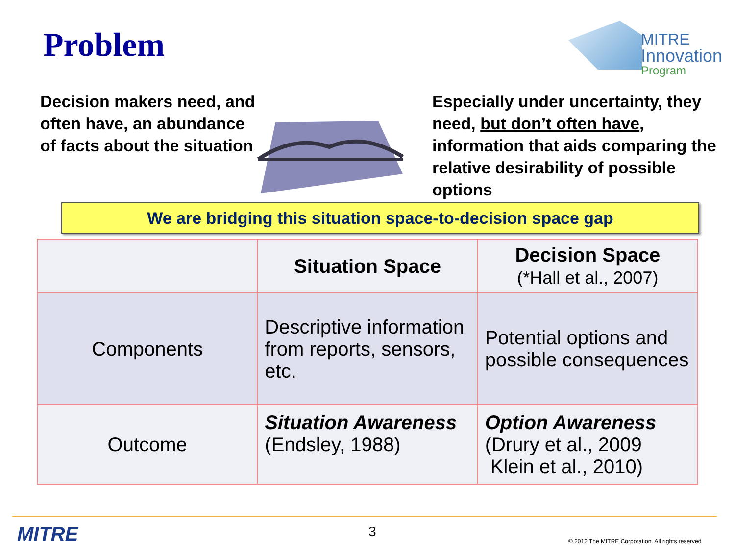Problem
MITRE
Innovation
Program
Decision makers need, and often have, an abundance of facts about the situation
Especially under uncertainty, they need, but don’t often have, information that aids comparing the relative desirability of possible options
We are bridging this situation space-to-decision space gap
| | Situation Space | Decision Space (*Hall et al., 2007) |
| --- | --- | --- |
| Components | Descriptive information from reports, sensors, etc. | Potential options and possible consequences |
| Outcome | Situation Awareness (Endsley, 1988) | Option Awareness (Drury et al., 2009 Klein et al., 2010) |
MITRE 3
© 2012 The MITRE Corporation. All rights reserved